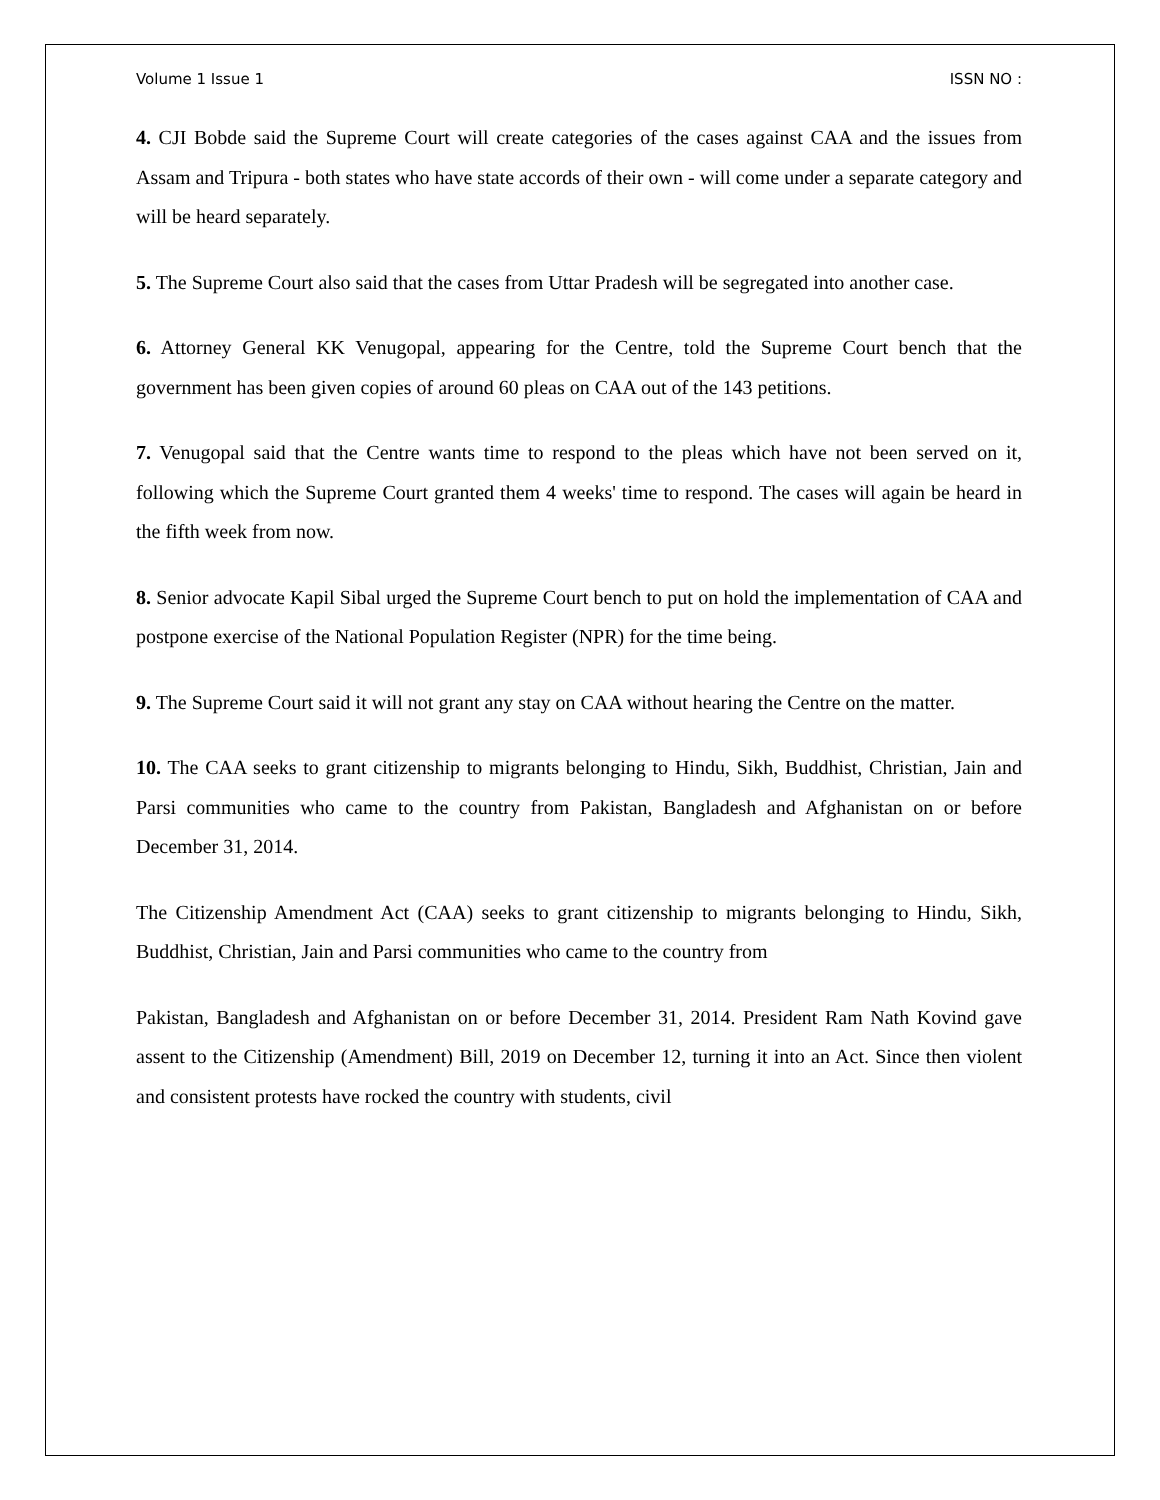Volume 1 Issue 1 ISSN NO :
4. CJI Bobde said the Supreme Court will create categories of the cases against CAA and the issues from Assam and Tripura - both states who have state accords of their own - will come under a separate category and will be heard separately.
5. The Supreme Court also said that the cases from Uttar Pradesh will be segregated into another case.
6. Attorney General KK Venugopal, appearing for the Centre, told the Supreme Court bench that the government has been given copies of around 60 pleas on CAA out of the 143 petitions.
7. Venugopal said that the Centre wants time to respond to the pleas which have not been served on it, following which the Supreme Court granted them 4 weeks' time to respond. The cases will again be heard in the fifth week from now.
8. Senior advocate Kapil Sibal urged the Supreme Court bench to put on hold the implementation of CAA and postpone exercise of the National Population Register (NPR) for the time being.
9. The Supreme Court said it will not grant any stay on CAA without hearing the Centre on the matter.
10. The CAA seeks to grant citizenship to migrants belonging to Hindu, Sikh, Buddhist, Christian, Jain and Parsi communities who came to the country from Pakistan, Bangladesh and Afghanistan on or before December 31, 2014.
The Citizenship Amendment Act (CAA) seeks to grant citizenship to migrants belonging to Hindu, Sikh, Buddhist, Christian, Jain and Parsi communities who came to the country from
Pakistan, Bangladesh and Afghanistan on or before December 31, 2014. President Ram Nath Kovind gave assent to the Citizenship (Amendment) Bill, 2019 on December 12, turning it into an Act. Since then violent and consistent protests have rocked the country with students, civil